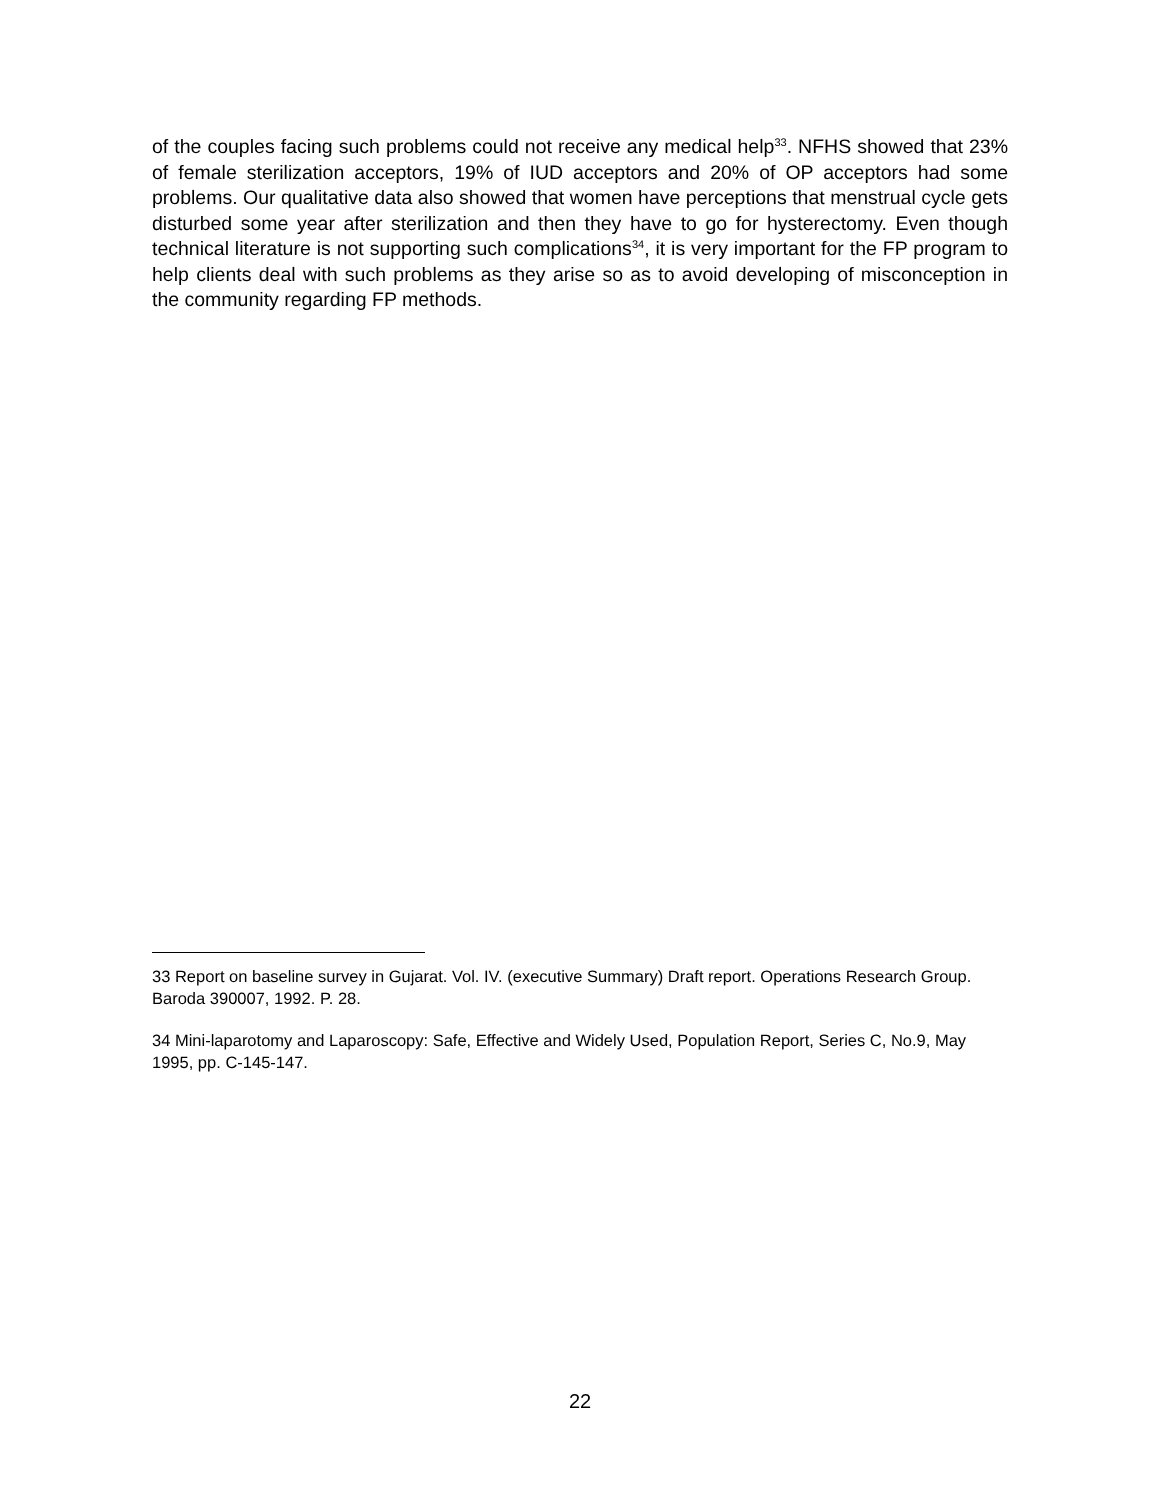of the couples facing such problems could not receive any medical help<sup>33</sup>. NFHS showed that 23% of female sterilization acceptors, 19% of IUD acceptors and 20% of OP acceptors had some problems. Our qualitative data also showed that women have perceptions that menstrual cycle gets disturbed some year after sterilization and then they have to go for hysterectomy. Even though technical literature is not supporting such complications<sup>34</sup>, it is very important for the FP program to help clients deal with such problems as they arise so as to avoid developing of misconception in the community regarding FP methods.
33 Report on baseline survey in Gujarat. Vol. IV. (executive Summary) Draft report. Operations Research Group. Baroda 390007, 1992. P. 28.
34 Mini-laparotomy and Laparoscopy: Safe, Effective and Widely Used, Population Report, Series C, No.9, May 1995, pp. C-145-147.
22